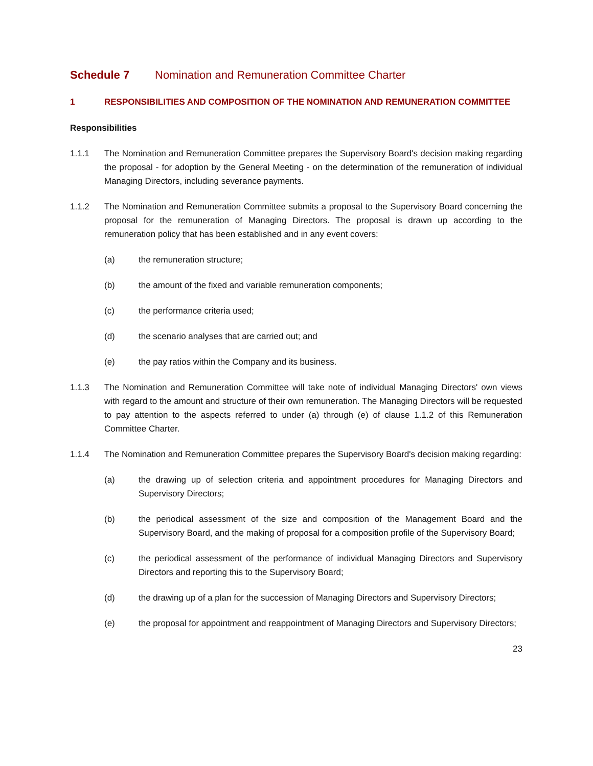Schedule 7 Nomination and Remuneration Committee Charter
1 RESPONSIBILITIES AND COMPOSITION OF THE NOMINATION AND REMUNERATION COMMITTEE
Responsibilities
1.1.1 The Nomination and Remuneration Committee prepares the Supervisory Board's decision making regarding the proposal - for adoption by the General Meeting - on the determination of the remuneration of individual Managing Directors, including severance payments.
1.1.2 The Nomination and Remuneration Committee submits a proposal to the Supervisory Board concerning the proposal for the remuneration of Managing Directors. The proposal is drawn up according to the remuneration policy that has been established and in any event covers:
(a) the remuneration structure;
(b) the amount of the fixed and variable remuneration components;
(c) the performance criteria used;
(d) the scenario analyses that are carried out; and
(e) the pay ratios within the Company and its business.
1.1.3 The Nomination and Remuneration Committee will take note of individual Managing Directors' own views with regard to the amount and structure of their own remuneration. The Managing Directors will be requested to pay attention to the aspects referred to under (a) through (e) of clause 1.1.2 of this Remuneration Committee Charter.
1.1.4 The Nomination and Remuneration Committee prepares the Supervisory Board's decision making regarding:
(a) the drawing up of selection criteria and appointment procedures for Managing Directors and Supervisory Directors;
(b) the periodical assessment of the size and composition of the Management Board and the Supervisory Board, and the making of proposal for a composition profile of the Supervisory Board;
(c) the periodical assessment of the performance of individual Managing Directors and Supervisory Directors and reporting this to the Supervisory Board;
(d) the drawing up of a plan for the succession of Managing Directors and Supervisory Directors;
(e) the proposal for appointment and reappointment of Managing Directors and Supervisory Directors;
23